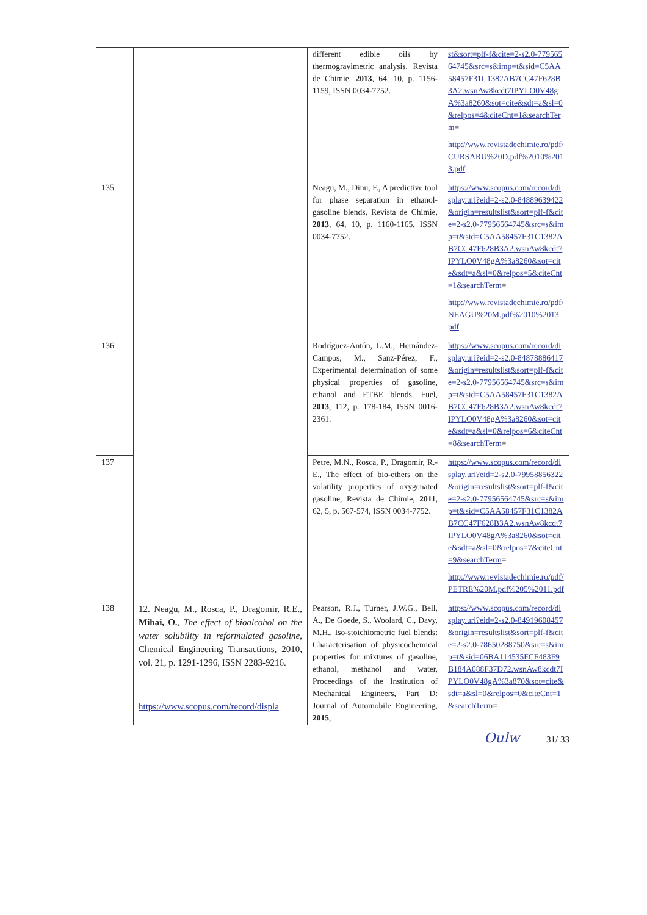| | | different edible oils by thermogravimetric analysis, Revista de Chimie, 2013 , 64, 10, p. 1156-1159, ISSN 0034-7752. | st&sort=plf-f&cite=2-s2.0-77956564745&src=s&imp=t&sid=C5AA58457F31C1382AB7CC47F628B3A2.wsnAw8kcdt7IPYLO0V48gA%3a8260&sot=cite&sdt=a&sl=0&relpos=4&citeCnt=1&searchTerm = http://www.revistadechimie.ro/pdf/CURSARU%20D.pdf%2010%2013.pdf |
| 135 | | Neagu, M., Dinu, F., A predictive tool for phase separation in ethanol-gasoline blends, Revista de Chimie, 2013 , 64, 10, p. 1160-1165, ISSN 0034-7752. | https://www.scopus.com/record/display.uri?eid=2-s2.0-84889639422&origin=resultslist&sort=plf-f&cite=2-s2.0-77956564745&src=s&imp=t&sid=C5AA58457F31C1382AB7CC47F628B3A2.wsnAw8kcdt7IPYLO0V48gA%3a8260&sot=cite&sdt=a&sl=0&relpos=5&citeCnt=1&searchTerm = http://www.revistadechimie.ro/pdf/NEAGU%20M.pdf%2010%2013.pdf |
| 136 | | Rodríguez-Antón, L.M., Hernández-Campos, M., Sanz-Pérez, F., Experimental determination of some physical properties of gasoline, ethanol and ETBE blends, Fuel, 2013 , 112, p. 178-184, ISSN 0016-2361. | https://www.scopus.com/record/display.uri?eid=2-s2.0-84878886417&origin=resultslist&sort=plf-f&cite=2-s2.0-77956564745&src=s&imp=t&sid=C5AA58457F31C1382AB7CC47F628B3A2.wsnAw8kcdt7IPYLO0V48gA%3a8260&sot=cite&sdt=a&sl=0&relpos=6&citeCnt=8&searchTerm = |
| 137 | | Petre, M.N., Rosca, P., Dragomir, R.-E., The effect of bio-ethers on the volatility properties of oxygenated gasoline, Revista de Chimie, 2011 , 62, 5, p. 567-574, ISSN 0034-7752. | https://www.scopus.com/record/display.uri?eid=2-s2.0-79958856322&origin=resultslist&sort=plf-f&cite=2-s2.0-77956564745&src=s&imp=t&sid=C5AA58457F31C1382AB7CC47F628B3A2.wsnAw8kcdt7IPYLO0V48gA%3a8260&sot=cite&sdt=a&sl=0&relpos=7&citeCnt=9&searchTerm = http://www.revistadechimie.ro/pdf/PETRE%20M.pdf%205%2011.pdf |
| 138 | 12. Neagu, M., Rosca, P., Dragomir, R.E., Mihai, O. , The effect of bioalcohol on the water solubility in reformulated gasoline , Chemical Engineering Transactions, 2010, vol. 21, p. 1291-1296, ISSN 2283-9216. https://www.scopus.com/record/displa | Pearson, R.J., Turner, J.W.G., Bell, A., De Goede, S., Woolard, C., Davy, M.H., Iso-stoichiometric fuel blends: Characterisation of physicochemical properties for mixtures of gasoline, ethanol, methanol and water, Proceedings of the Institution of Mechanical Engineers, Part D: Journal of Automobile Engineering, 2015 , | https://www.scopus.com/record/display.uri?eid=2-s2.0-84919608457&origin=resultslist&sort=plf-f&cite=2-s2.0-78650288750&src=s&imp=t&sid=06BA114535FCF483F9B184A088F37D72.wsnAw8kcdt7IPYLO0V48gA%3a870&sot=cite&sdt=a&sl=0&relpos=0&citeCnt=1&searchTerm = |
Oulw 31/ 33